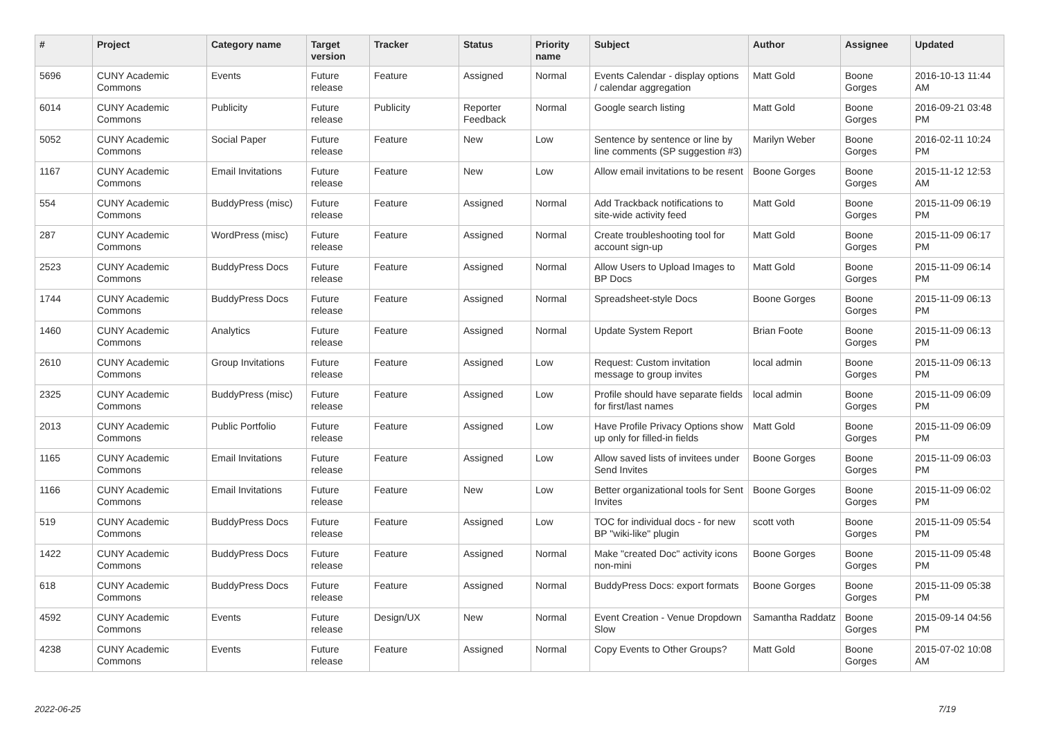| # | Project | Category name | Target version | Tracker | Status | Priority name | Subject | Author | Assignee | Updated |
| --- | --- | --- | --- | --- | --- | --- | --- | --- | --- | --- |
| 5696 | CUNY Academic Commons | Events | Future release | Feature | Assigned | Normal | Events Calendar - display options / calendar aggregation | Matt Gold | Boone Gorges | 2016-10-13 11:44 AM |
| 6014 | CUNY Academic Commons | Publicity | Future release | Publicity | Reporter Feedback | Normal | Google search listing | Matt Gold | Boone Gorges | 2016-09-21 03:48 PM |
| 5052 | CUNY Academic Commons | Social Paper | Future release | Feature | New | Low | Sentence by sentence or line by line comments (SP suggestion #3) | Marilyn Weber | Boone Gorges | 2016-02-11 10:24 PM |
| 1167 | CUNY Academic Commons | Email Invitations | Future release | Feature | New | Low | Allow email invitations to be resent | Boone Gorges | Boone Gorges | 2015-11-12 12:53 AM |
| 554 | CUNY Academic Commons | BuddyPress (misc) | Future release | Feature | Assigned | Normal | Add Trackback notifications to site-wide activity feed | Matt Gold | Boone Gorges | 2015-11-09 06:19 PM |
| 287 | CUNY Academic Commons | WordPress (misc) | Future release | Feature | Assigned | Normal | Create troubleshooting tool for account sign-up | Matt Gold | Boone Gorges | 2015-11-09 06:17 PM |
| 2523 | CUNY Academic Commons | BuddyPress Docs | Future release | Feature | Assigned | Normal | Allow Users to Upload Images to BP Docs | Matt Gold | Boone Gorges | 2015-11-09 06:14 PM |
| 1744 | CUNY Academic Commons | BuddyPress Docs | Future release | Feature | Assigned | Normal | Spreadsheet-style Docs | Boone Gorges | Boone Gorges | 2015-11-09 06:13 PM |
| 1460 | CUNY Academic Commons | Analytics | Future release | Feature | Assigned | Normal | Update System Report | Brian Foote | Boone Gorges | 2015-11-09 06:13 PM |
| 2610 | CUNY Academic Commons | Group Invitations | Future release | Feature | Assigned | Low | Request: Custom invitation message to group invites | local admin | Boone Gorges | 2015-11-09 06:13 PM |
| 2325 | CUNY Academic Commons | BuddyPress (misc) | Future release | Feature | Assigned | Low | Profile should have separate fields for first/last names | local admin | Boone Gorges | 2015-11-09 06:09 PM |
| 2013 | CUNY Academic Commons | Public Portfolio | Future release | Feature | Assigned | Low | Have Profile Privacy Options show up only for filled-in fields | Matt Gold | Boone Gorges | 2015-11-09 06:09 PM |
| 1165 | CUNY Academic Commons | Email Invitations | Future release | Feature | Assigned | Low | Allow saved lists of invitees under Send Invites | Boone Gorges | Boone Gorges | 2015-11-09 06:03 PM |
| 1166 | CUNY Academic Commons | Email Invitations | Future release | Feature | New | Low | Better organizational tools for Sent Invites | Boone Gorges | Boone Gorges | 2015-11-09 06:02 PM |
| 519 | CUNY Academic Commons | BuddyPress Docs | Future release | Feature | Assigned | Low | TOC for individual docs - for new BP "wiki-like" plugin | scott voth | Boone Gorges | 2015-11-09 05:54 PM |
| 1422 | CUNY Academic Commons | BuddyPress Docs | Future release | Feature | Assigned | Normal | Make "created Doc" activity icons non-mini | Boone Gorges | Boone Gorges | 2015-11-09 05:48 PM |
| 618 | CUNY Academic Commons | BuddyPress Docs | Future release | Feature | Assigned | Normal | BuddyPress Docs: export formats | Boone Gorges | Boone Gorges | 2015-11-09 05:38 PM |
| 4592 | CUNY Academic Commons | Events | Future release | Design/UX | New | Normal | Event Creation - Venue Dropdown Slow | Samantha Raddatz | Boone Gorges | 2015-09-14 04:56 PM |
| 4238 | CUNY Academic Commons | Events | Future release | Feature | Assigned | Normal | Copy Events to Other Groups? | Matt Gold | Boone Gorges | 2015-07-02 10:08 AM |
2022-06-25 7/19